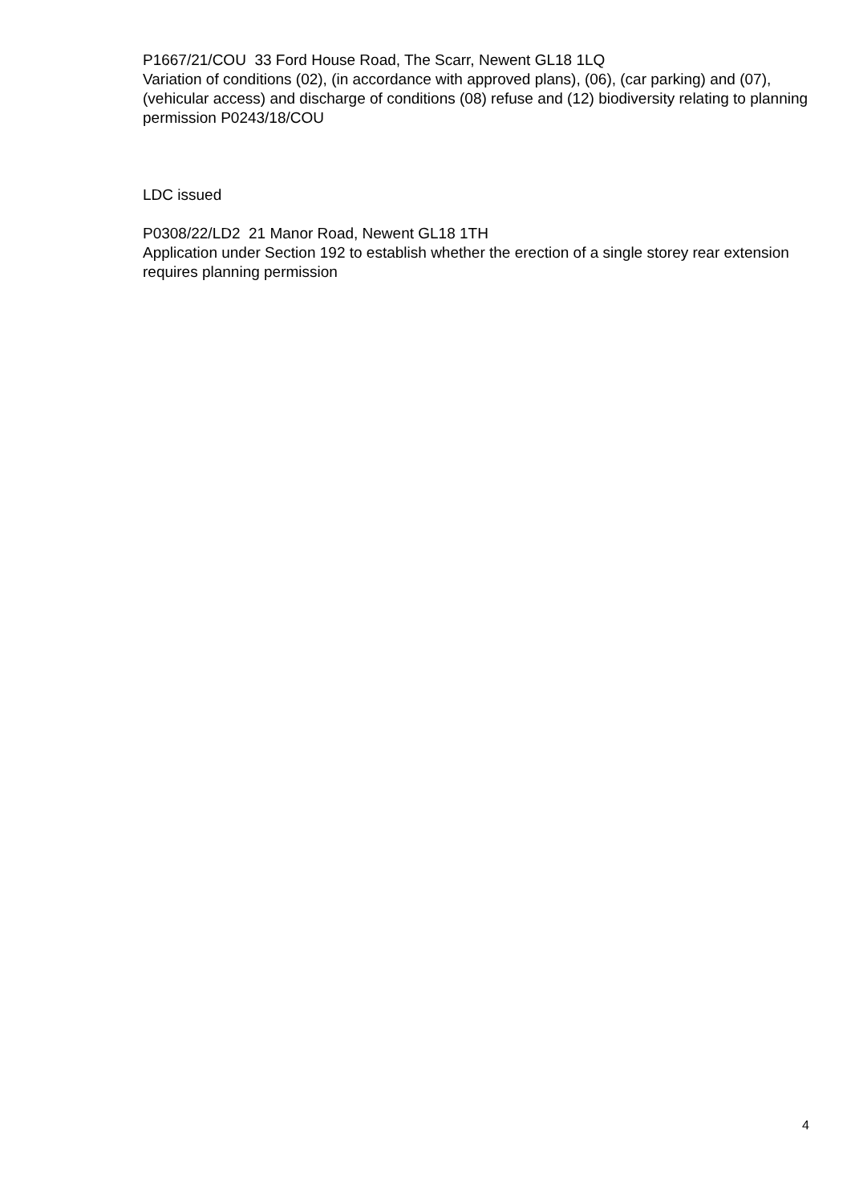P1667/21/COU 33 Ford House Road, The Scarr, Newent GL18 1LQ
Variation of conditions (02), (in accordance with approved plans), (06), (car parking) and (07), (vehicular access) and discharge of conditions (08) refuse and (12) biodiversity relating to planning permission P0243/18/COU
LDC issued
P0308/22/LD2 21 Manor Road, Newent GL18 1TH
Application under Section 192 to establish whether the erection of a single storey rear extension requires planning permission
4